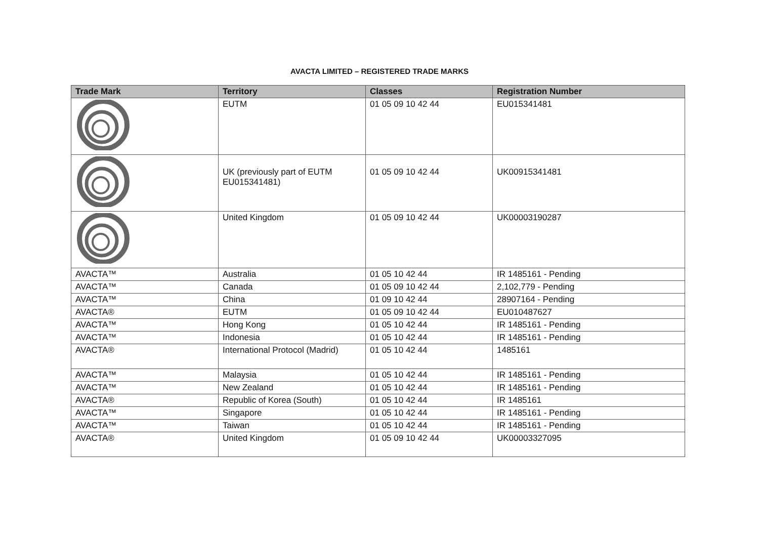AVACTA LIMITED – REGISTERED TRADE MARKS
| Trade Mark | Territory | Classes | Registration Number |
| --- | --- | --- | --- |
| | EUTM | 01 05 09 10 42 44 | EU015341481 |
| | UK (previously part of EUTM EU015341481) | 01 05 09 10 42 44 | UK00915341481 |
| | United Kingdom | 01 05 09 10 42 44 | UK00003190287 |
| AVACTA™ | Australia | 01 05 10 42 44 | IR 1485161 - Pending |
| AVACTA™ | Canada | 01 05 09 10 42 44 | 2,102,779 - Pending |
| AVACTA™ | China | 01 09 10 42 44 | 28907164 - Pending |
| AVACTA® | EUTM | 01 05 09 10 42 44 | EU010487627 |
| AVACTA™ | Hong Kong | 01 05 10 42 44 | IR 1485161 - Pending |
| AVACTA™ | Indonesia | 01 05 10 42 44 | IR 1485161 - Pending |
| AVACTA® | International Protocol (Madrid) | 01 05 10 42 44 | 1485161 |
| AVACTA™ | Malaysia | 01 05 10 42 44 | IR 1485161 - Pending |
| AVACTA™ | New Zealand | 01 05 10 42 44 | IR 1485161 - Pending |
| AVACTA® | Republic of Korea (South) | 01 05 10 42 44 | IR 1485161 |
| AVACTA™ | Singapore | 01 05 10 42 44 | IR 1485161 - Pending |
| AVACTA™ | Taiwan | 01 05 10 42 44 | IR 1485161 - Pending |
| AVACTA® | United Kingdom | 01 05 09 10 42 44 | UK00003327095 |